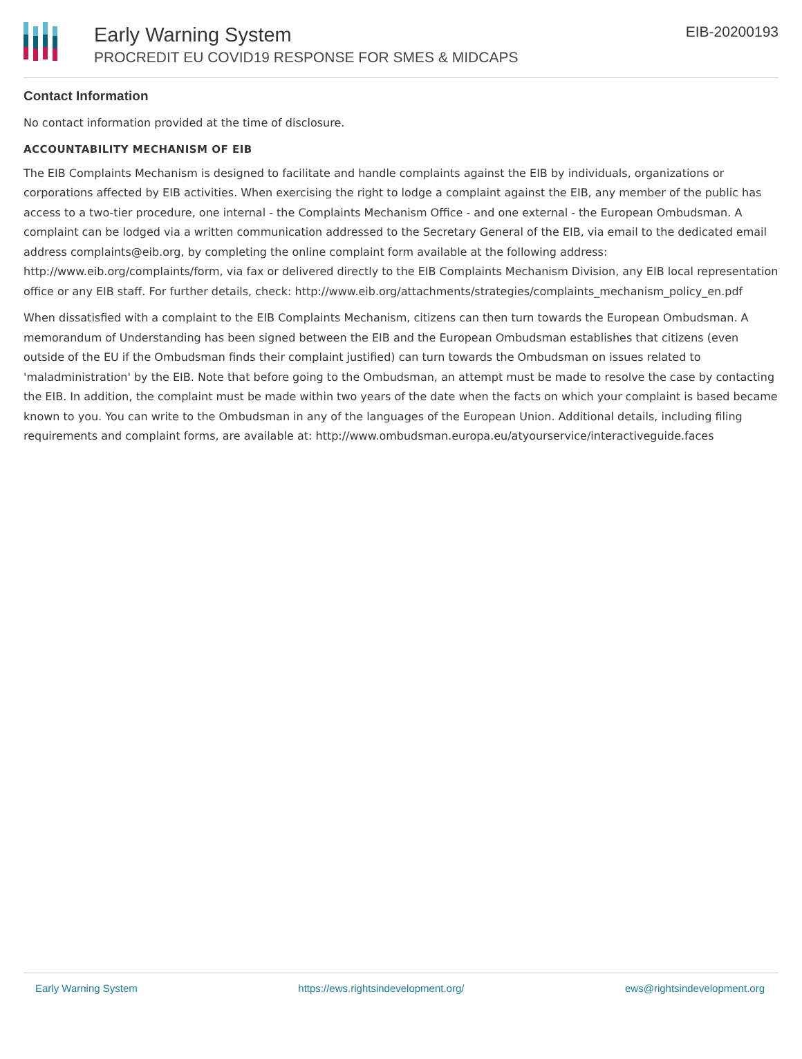Early Warning System
PROCREDIT EU COVID19 RESPONSE FOR SMES & MIDCAPS
EIB-20200193
Contact Information
No contact information provided at the time of disclosure.
ACCOUNTABILITY MECHANISM OF EIB
The EIB Complaints Mechanism is designed to facilitate and handle complaints against the EIB by individuals, organizations or corporations affected by EIB activities. When exercising the right to lodge a complaint against the EIB, any member of the public has access to a two-tier procedure, one internal - the Complaints Mechanism Office - and one external - the European Ombudsman. A complaint can be lodged via a written communication addressed to the Secretary General of the EIB, via email to the dedicated email address complaints@eib.org, by completing the online complaint form available at the following address: http://www.eib.org/complaints/form, via fax or delivered directly to the EIB Complaints Mechanism Division, any EIB local representation office or any EIB staff. For further details, check: http://www.eib.org/attachments/strategies/complaints_mechanism_policy_en.pdf
When dissatisfied with a complaint to the EIB Complaints Mechanism, citizens can then turn towards the European Ombudsman. A memorandum of Understanding has been signed between the EIB and the European Ombudsman establishes that citizens (even outside of the EU if the Ombudsman finds their complaint justified) can turn towards the Ombudsman on issues related to 'maladministration' by the EIB. Note that before going to the Ombudsman, an attempt must be made to resolve the case by contacting the EIB. In addition, the complaint must be made within two years of the date when the facts on which your complaint is based became known to you. You can write to the Ombudsman in any of the languages of the European Union. Additional details, including filing requirements and complaint forms, are available at: http://www.ombudsman.europa.eu/atyourservice/interactiveguide.faces
Early Warning System https://ews.rightsindevelopment.org/ ews@rightsindevelopment.org